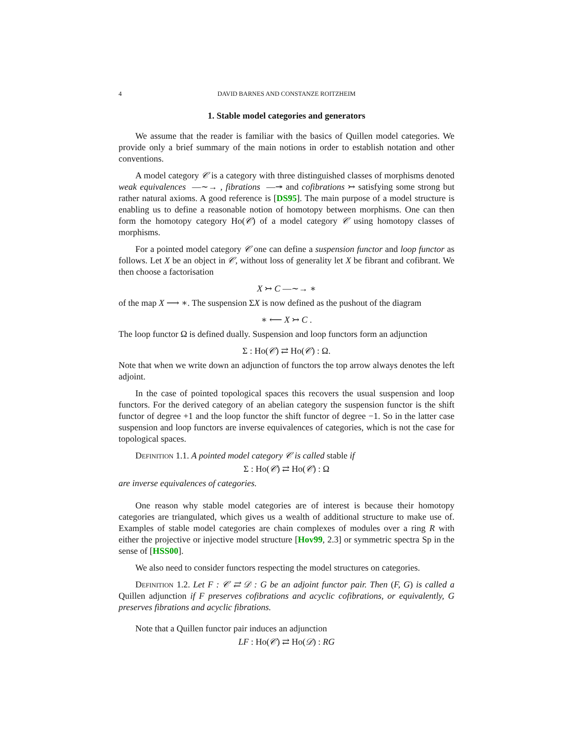4 DAVID BARNES AND CONSTANZE ROITZHEIM
1. Stable model categories and generators
We assume that the reader is familiar with the basics of Quillen model categories. We provide only a brief summary of the main notions in order to establish notation and other conventions.
A model category 𝒞 is a category with three distinguished classes of morphisms denoted weak equivalences —∼→ , fibrations —↠ and cofibrations ↣ satisfying some strong but rather natural axioms. A good reference is [DS95]. The main purpose of a model structure is enabling us to define a reasonable notion of homotopy between morphisms. One can then form the homotopy category Ho(𝒞) of a model category 𝒞 using homotopy classes of morphisms.
For a pointed model category 𝒞 one can define a suspension functor and loop functor as follows. Let X be an object in 𝒞, without loss of generality let X be fibrant and cofibrant. We then choose a factorisation
X ↣ C —∼→ ∗
of the map X ⟶ ∗. The suspension ΣX is now defined as the pushout of the diagram
∗ ⟵ X ↣ C .
The loop functor Ω is defined dually. Suspension and loop functors form an adjunction
Σ : Ho(𝒞) ⇄ Ho(𝒞) : Ω.
Note that when we write down an adjunction of functors the top arrow always denotes the left adjoint.
In the case of pointed topological spaces this recovers the usual suspension and loop functors. For the derived category of an abelian category the suspension functor is the shift functor of degree +1 and the loop functor the shift functor of degree −1. So in the latter case suspension and loop functors are inverse equivalences of categories, which is not the case for topological spaces.
Definition 1.1. A pointed model category 𝒞 is called stable if
Σ : Ho(𝒞) ⇄ Ho(𝒞) : Ω
are inverse equivalences of categories.
One reason why stable model categories are of interest is because their homotopy categories are triangulated, which gives us a wealth of additional structure to make use of. Examples of stable model categories are chain complexes of modules over a ring R with either the projective or injective model structure [Hov99, 2.3] or symmetric spectra Sp in the sense of [HSS00].
We also need to consider functors respecting the model structures on categories.
Definition 1.2. Let F : 𝒞 ⇄ 𝒟 : G be an adjoint functor pair. Then (F, G) is called a Quillen adjunction if F preserves cofibrations and acyclic cofibrations, or equivalently, G preserves fibrations and acyclic fibrations.
Note that a Quillen functor pair induces an adjunction
LF : Ho(𝒞) ⇄ Ho(𝒟) : RG